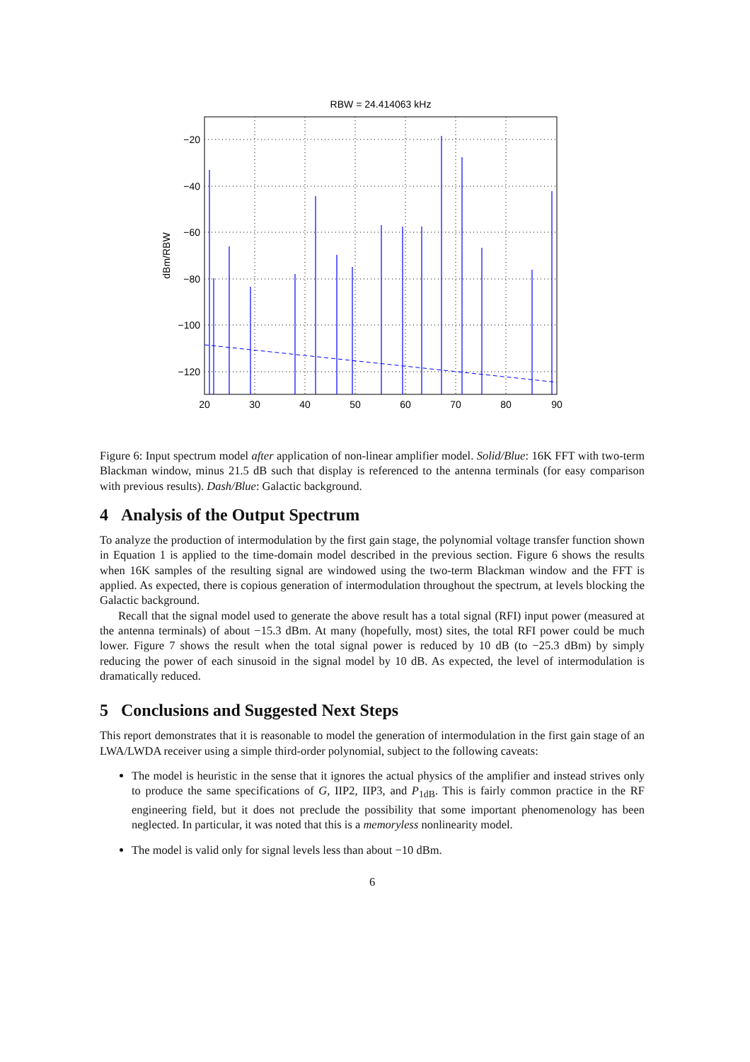RBW = 24.414063 kHz
−20
−40
−60
−80
−100
−120
20
30
40
50
60
70
80
90
dBm/RBW
Figure 6: Input spectrum model after application of non-linear amplifier model. Solid/Blue: 16K FFT with two-term Blackman window, minus 21.5 dB such that display is referenced to the antenna terminals (for easy comparison with previous results). Dash/Blue: Galactic background.
4 Analysis of the Output Spectrum
To analyze the production of intermodulation by the first gain stage, the polynomial voltage transfer function shown in Equation 1 is applied to the time-domain model described in the previous section. Figure 6 shows the results when 16K samples of the resulting signal are windowed using the two-term Blackman window and the FFT is applied. As expected, there is copious generation of intermodulation throughout the spectrum, at levels blocking the Galactic background.
Recall that the signal model used to generate the above result has a total signal (RFI) input power (measured at the antenna terminals) of about −15.3 dBm. At many (hopefully, most) sites, the total RFI power could be much lower. Figure 7 shows the result when the total signal power is reduced by 10 dB (to −25.3 dBm) by simply reducing the power of each sinusoid in the signal model by 10 dB. As expected, the level of intermodulation is dramatically reduced.
5 Conclusions and Suggested Next Steps
This report demonstrates that it is reasonable to model the generation of intermodulation in the first gain stage of an LWA/LWDA receiver using a simple third-order polynomial, subject to the following caveats:
The model is heuristic in the sense that it ignores the actual physics of the amplifier and instead strives only to produce the same specifications of G, IIP2, IIP3, and P<sub>1dB</sub>. This is fairly common practice in the RF engineering field, but it does not preclude the possibility that some important phenomenology has been neglected. In particular, it was noted that this is a memoryless nonlinearity model.
The model is valid only for signal levels less than about −10 dBm.
6